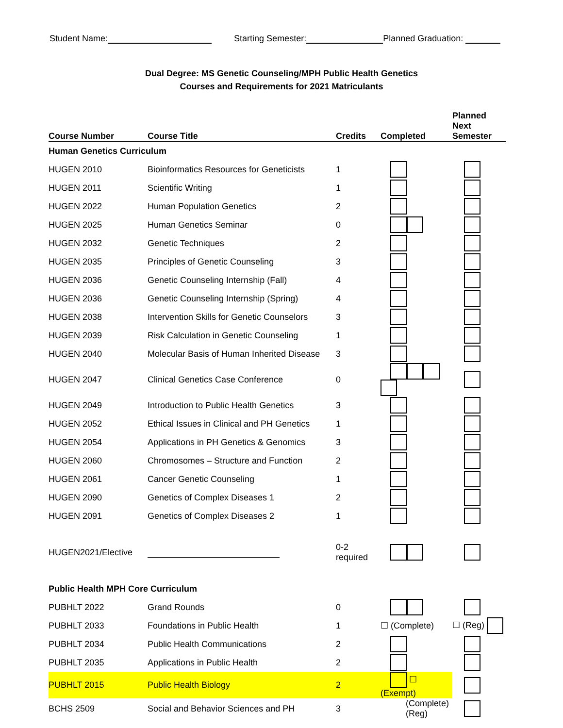Student Name: Starting Semester: Planned Graduation:
Dual Degree: MS Genetic Counseling/MPH Public Health Genetics
Courses and Requirements for 2021 Matriculants
| Course Number | Course Title | Credits | Completed | Planned Next Semester |
| --- | --- | --- | --- | --- |
| Human Genetics Curriculum | | | | |
| HUGEN 2010 | Bioinformatics Resources for Geneticists | 1 | | |
| HUGEN 2011 | Scientific Writing | 1 | | |
| HUGEN 2022 | Human Population Genetics | 2 | | |
| HUGEN 2025 | Human Genetics Seminar | 0 | | |
| HUGEN 2032 | Genetic Techniques | 2 | | |
| HUGEN 2035 | Principles of Genetic Counseling | 3 | | |
| HUGEN 2036 | Genetic Counseling Internship (Fall) | 4 | | |
| HUGEN 2036 | Genetic Counseling Internship (Spring) | 4 | | |
| HUGEN 2038 | Intervention Skills for Genetic Counselors | 3 | | |
| HUGEN 2039 | Risk Calculation in Genetic Counseling | 1 | | |
| HUGEN 2040 | Molecular Basis of Human Inherited Disease | 3 | | |
| HUGEN 2047 | Clinical Genetics Case Conference | 0 | | |
| HUGEN 2049 | Introduction to Public Health Genetics | 3 | | |
| HUGEN 2052 | Ethical Issues in Clinical and PH Genetics | 1 | | |
| HUGEN 2054 | Applications in PH Genetics & Genomics | 3 | | |
| HUGEN 2060 | Chromosomes – Structure and Function | 2 | | |
| HUGEN 2061 | Cancer Genetic Counseling | 1 | | |
| HUGEN 2090 | Genetics of Complex Diseases 1 | 2 | | |
| HUGEN 2091 | Genetics of Complex Diseases 2 | 1 | | |
| HUGEN2021/Elective | | 0-2 required | | |
| Public Health MPH Core Curriculum | | | | |
| PUBHLT 2022 | Grand Rounds | 0 | | |
| PUBHLT 2033 | Foundations in Public Health | 1 | ☐ (Complete) | ☐ (Reg) |
| PUBHLT 2034 | Public Health Communications | 2 | | |
| PUBHLT 2035 | Applications in Public Health | 2 | | |
| PUBHLT 2015 | Public Health Biology | 2 | ☐ (Exempt) | |
| BCHS 2509 | Social and Behavior Sciences and PH | 3 | (Complete) (Reg) | |